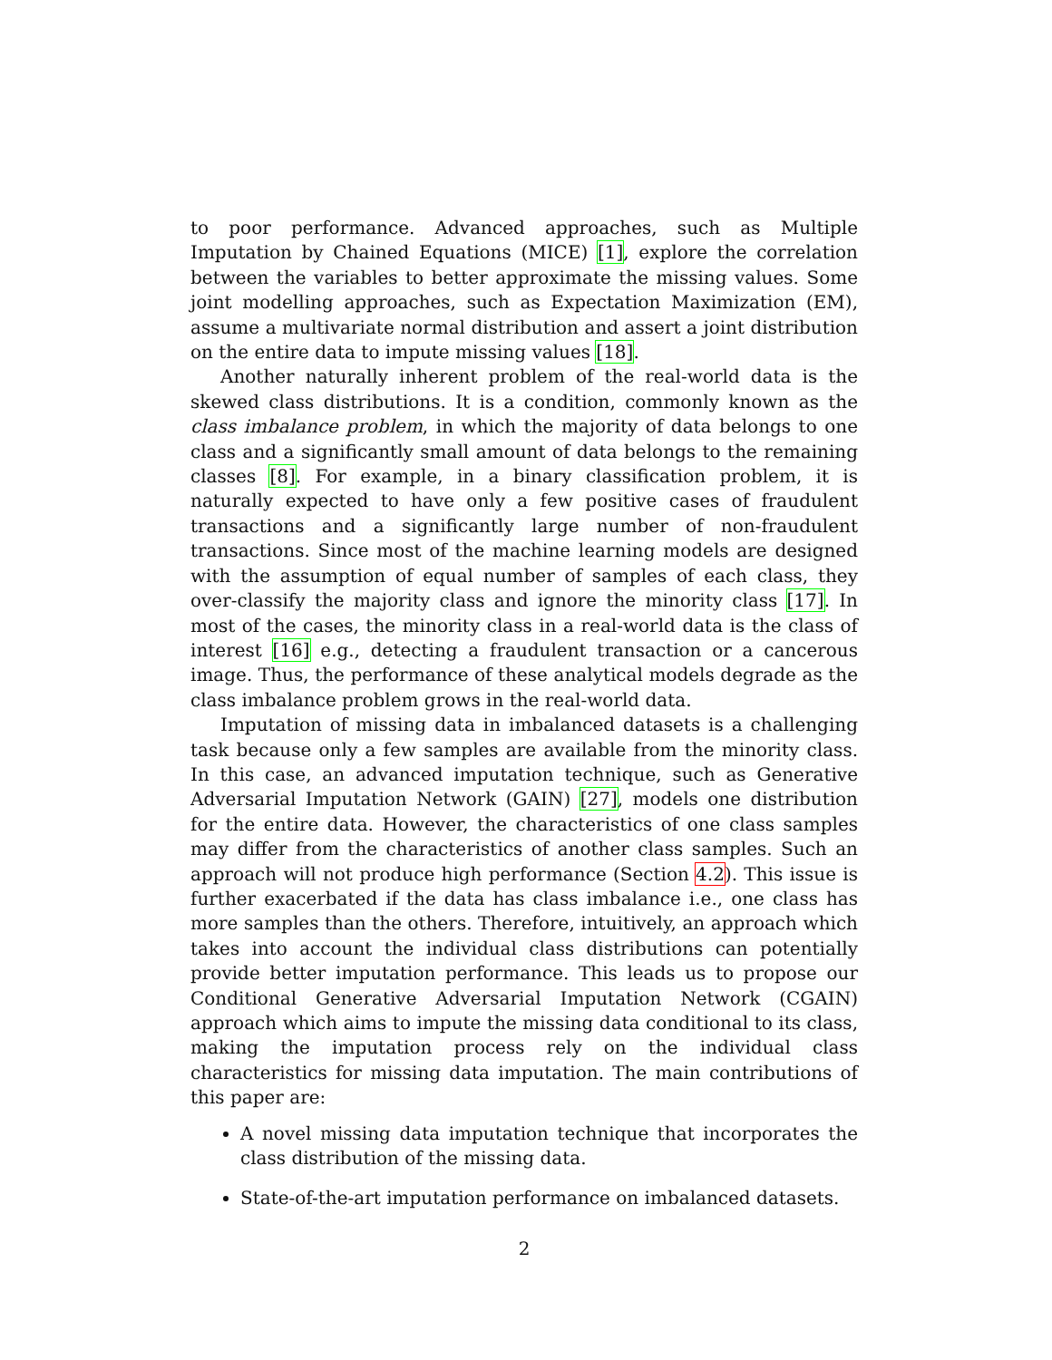to poor performance. Advanced approaches, such as Multiple Imputation by Chained Equations (MICE) [1], explore the correlation between the variables to better approximate the missing values. Some joint modelling approaches, such as Expectation Maximization (EM), assume a multivariate normal distribution and assert a joint distribution on the entire data to impute missing values [18].
Another naturally inherent problem of the real-world data is the skewed class distributions. It is a condition, commonly known as the class imbalance problem, in which the majority of data belongs to one class and a significantly small amount of data belongs to the remaining classes [8]. For example, in a binary classification problem, it is naturally expected to have only a few positive cases of fraudulent transactions and a significantly large number of non-fraudulent transactions. Since most of the machine learning models are designed with the assumption of equal number of samples of each class, they over-classify the majority class and ignore the minority class [17]. In most of the cases, the minority class in a real-world data is the class of interest [16] e.g., detecting a fraudulent transaction or a cancerous image. Thus, the performance of these analytical models degrade as the class imbalance problem grows in the real-world data.
Imputation of missing data in imbalanced datasets is a challenging task because only a few samples are available from the minority class. In this case, an advanced imputation technique, such as Generative Adversarial Imputation Network (GAIN) [27], models one distribution for the entire data. However, the characteristics of one class samples may differ from the characteristics of another class samples. Such an approach will not produce high performance (Section 4.2). This issue is further exacerbated if the data has class imbalance i.e., one class has more samples than the others. Therefore, intuitively, an approach which takes into account the individual class distributions can potentially provide better imputation performance. This leads us to propose our Conditional Generative Adversarial Imputation Network (CGAIN) approach which aims to impute the missing data conditional to its class, making the imputation process rely on the individual class characteristics for missing data imputation. The main contributions of this paper are:
A novel missing data imputation technique that incorporates the class distribution of the missing data.
State-of-the-art imputation performance on imbalanced datasets.
2